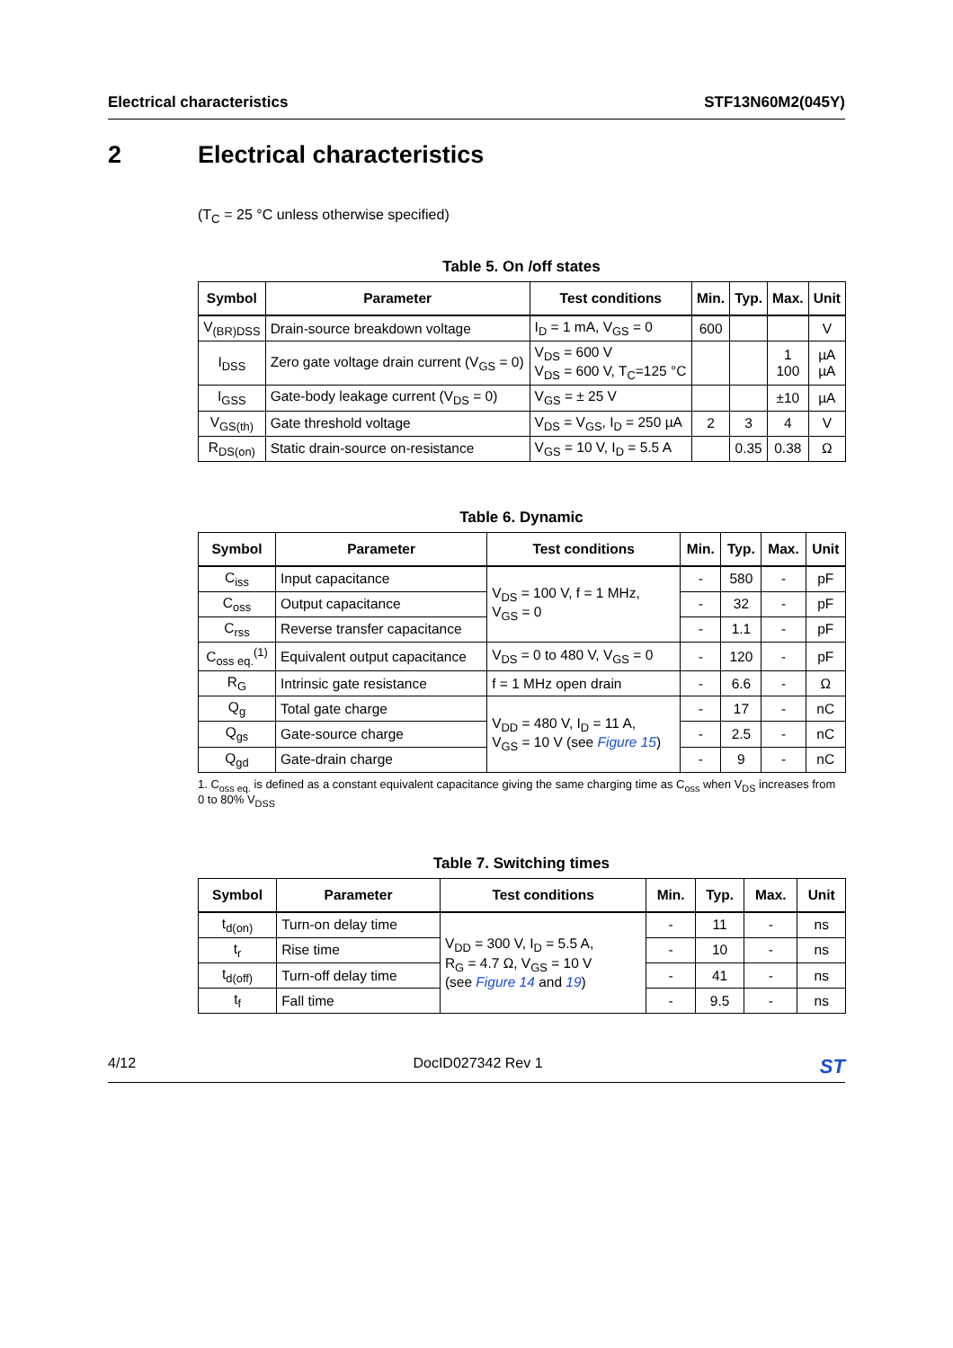Electrical characteristics STF13N60M2(045Y)
2 Electrical characteristics
(T<sub>C</sub> = 25 °C unless otherwise specified)
Table 5. On /off states
| Symbol | Parameter | Test conditions | Min. | Typ. | Max. | Unit |
| --- | --- | --- | --- | --- | --- | --- |
| V<sub>(BR)DSS</sub> | Drain-source breakdown voltage | I<sub>D</sub> = 1 mA, V<sub>GS</sub> = 0 | 600 | | | V |
| I<sub>DSS</sub> | Zero gate voltage drain current (V<sub>GS</sub> = 0) | V<sub>DS</sub> = 600 V V<sub>DS</sub> = 600 V, T<sub>C</sub>=125 °C | | | 1 100 | µA µA |
| I<sub>GSS</sub> | Gate-body leakage current (V<sub>DS</sub> = 0) | V<sub>GS</sub> = ± 25 V | | | ±10 | µA |
| V<sub>GS(th)</sub> | Gate threshold voltage | V<sub>DS</sub> = V<sub>GS</sub>, I<sub>D</sub> = 250 µA | 2 | 3 | 4 | V |
| R<sub>DS(on)</sub> | Static drain-source on-resistance | V<sub>GS</sub> = 10 V, I<sub>D</sub> = 5.5 A | | 0.35 | 0.38 | Ω |
Table 6. Dynamic
| Symbol | Parameter | Test conditions | Min. | Typ. | Max. | Unit |
| --- | --- | --- | --- | --- | --- | --- |
| C<sub>iss</sub> | Input capacitance | V<sub>DS</sub> = 100 V, f = 1 MHz, V<sub>GS</sub> = 0 | - | 580 | - | pF |
| C<sub>oss</sub> | Output capacitance | | - | 32 | - | pF |
| C<sub>rss</sub> | Reverse transfer capacitance | | - | 1.1 | - | pF |
| C<sub>oss eq.</sub><sup>(1)</sup> | Equivalent output capacitance | V<sub>DS</sub> = 0 to 480 V, V<sub>GS</sub> = 0 | - | 120 | - | pF |
| R<sub>G</sub> | Intrinsic gate resistance | f = 1 MHz open drain | - | 6.6 | - | Ω |
| Q<sub>g</sub> | Total gate charge | V<sub>DD</sub> = 480 V, I<sub>D</sub> = 11 A, V<sub>GS</sub> = 10 V (see Figure 15 ) | - | 17 | - | nC |
| Q<sub>gs</sub> | Gate-source charge | | - | 2.5 | - | nC |
| Q<sub>gd</sub> | Gate-drain charge | | - | 9 | - | nC |
1. C<sub>oss eq.</sub> is defined as a constant equivalent capacitance giving the same charging time as C<sub>oss</sub> when V<sub>DS</sub> increases from 0 to 80% V<sub>DSS</sub>
Table 7. Switching times
| Symbol | Parameter | Test conditions | Min. | Typ. | Max. | Unit |
| --- | --- | --- | --- | --- | --- | --- |
| t<sub>d(on)</sub> | Turn-on delay time | V<sub>DD</sub> = 300 V, I<sub>D</sub> = 5.5 A, R<sub>G</sub> = 4.7 Ω, V<sub>GS</sub> = 10 V (see Figure 14 and 19 ) | - | 11 | - | ns |
| t<sub>r</sub> | Rise time | | - | 10 | - | ns |
| t<sub>d(off)</sub> | Turn-off delay time | | - | 41 | - | ns |
| t<sub>f</sub> | Fall time | | - | 9.5 | - | ns |
4/12 DocID027342 Rev 1 ST